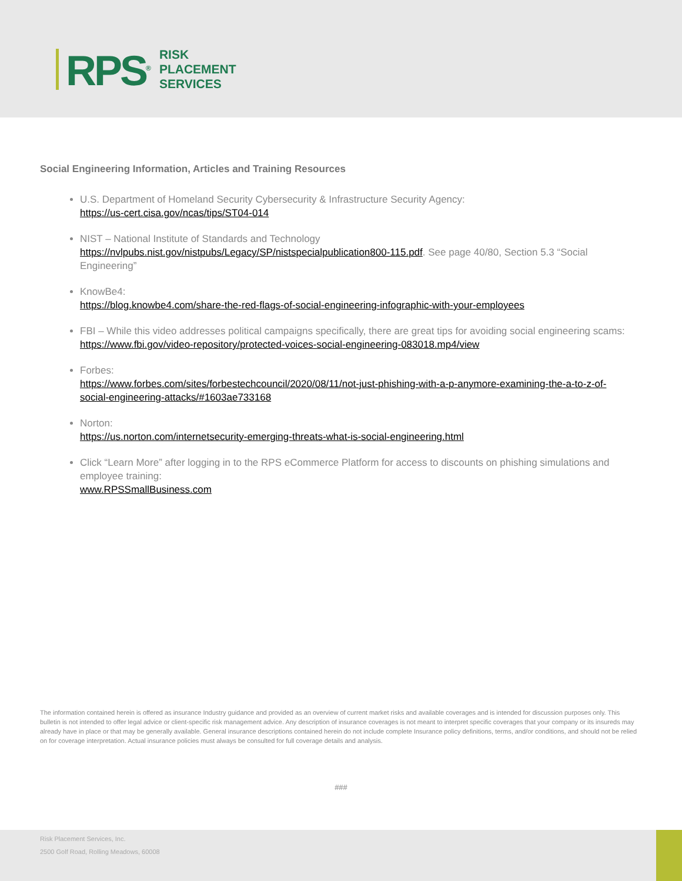RPS<sup>®</sup>
RISK
PLACEMENT
SERVICES
Social Engineering Information, Articles and Training Resources
U.S. Department of Homeland Security Cybersecurity & Infrastructure Security Agency:
https://us-cert.cisa.gov/ncas/tips/ST04-014
NIST – National Institute of Standards and Technology
https://nvlpubs.nist.gov/nistpubs/Legacy/SP/nistspecialpublication800-115.pdf. See page 40/80, Section 5.3 “Social Engineering”
KnowBe4:
https://blog.knowbe4.com/share-the-red-flags-of-social-engineering-infographic-with-your-employees
FBI – While this video addresses political campaigns specifically, there are great tips for avoiding social engineering scams: https://www.fbi.gov/video-repository/protected-voices-social-engineering-083018.mp4/view
Forbes:
https://www.forbes.com/sites/forbestechcouncil/2020/08/11/not-just-phishing-with-a-p-anymore-examining-the-a-to-z-of-social-engineering-attacks/#1603ae733168
Norton:
https://us.norton.com/internetsecurity-emerging-threats-what-is-social-engineering.html
Click “Learn More” after logging in to the RPS eCommerce Platform for access to discounts on phishing simulations and employee training:
www.RPSSmallBusiness.com
The information contained herein is offered as insurance Industry guidance and provided as an overview of current market risks and available coverages and is intended for discussion purposes only. This bulletin is not intended to offer legal advice or client-specific risk management advice. Any description of insurance coverages is not meant to interpret specific coverages that your company or its insureds may already have in place or that may be generally available. General insurance descriptions contained herein do not include complete Insurance policy definitions, terms, and/or conditions, and should not be relied on for coverage interpretation. Actual insurance policies must always be consulted for full coverage details and analysis.
###
Risk Placement Services, Inc.
2500 Golf Road, Rolling Meadows, 60008